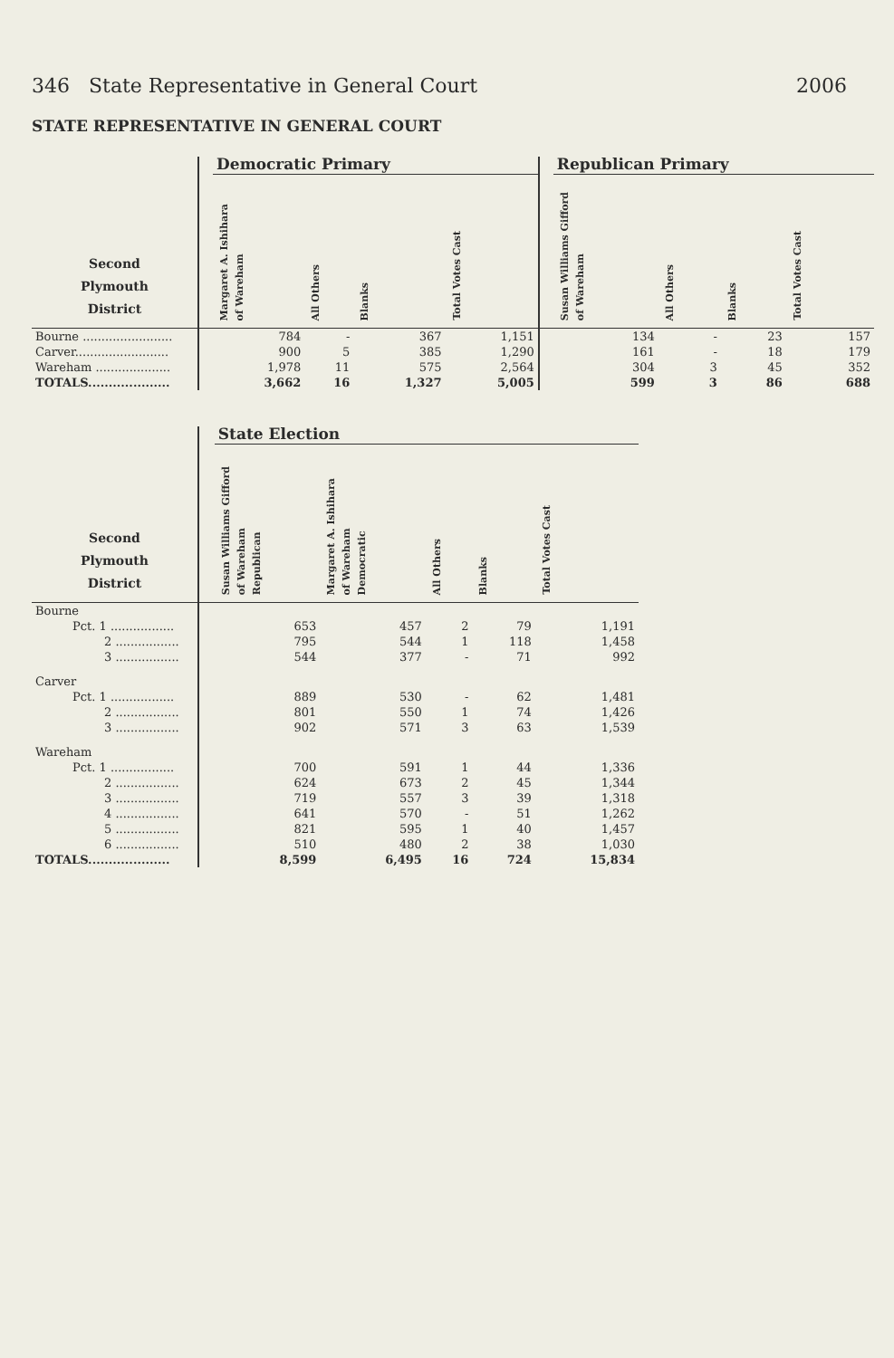346 State Representative in General Court 2006
STATE REPRESENTATIVE IN GENERAL COURT
| | | Democratic Primary | | | | | Republican Primary | | | |
| --- | --- | --- | --- | --- | --- | --- | --- | --- | --- | --- |
| Second Plymouth District | | Margaret A. Ishihara of Wareham | All Others | Blanks | Total Votes Cast | | Susan Williams Gifford of Wareham | All Others | Blanks | Total Votes Cast |
| Bourne ........................ | | 784 | - | 367 | 1,151 | | 134 | - | 23 | 157 |
| Carver......................... | | 900 | 5 | 385 | 1,290 | | 161 | - | 18 | 179 |
| Wareham .................... | | 1,978 | 11 | 575 | 2,564 | | 304 | 3 | 45 | 352 |
| TOTALS.................... | | 3,662 | 16 | 1,327 | 5,005 | | 599 | 3 | 86 | 688 |
| | | State Election | | | | |
| --- | --- | --- | --- | --- | --- | --- |
| Second Plymouth District | | Susan Williams Gifford of Wareham Republican | Margaret A. Ishihara of Wareham Democratic | All Others | Blanks | Total Votes Cast |
| Bourne | | | | | | |
| Pct. 1 ................. | | 653 | 457 | 2 | 79 | 1,191 |
| 2 ................. | | 795 | 544 | 1 | 118 | 1,458 |
| 3 ................. | | 544 | 377 | - | 71 | 992 |
| Carver | | | | | | |
| Pct. 1 ................. | | 889 | 530 | - | 62 | 1,481 |
| 2 ................. | | 801 | 550 | 1 | 74 | 1,426 |
| 3 ................. | | 902 | 571 | 3 | 63 | 1,539 |
| Wareham | | | | | | |
| Pct. 1 ................. | | 700 | 591 | 1 | 44 | 1,336 |
| 2 ................. | | 624 | 673 | 2 | 45 | 1,344 |
| 3 ................. | | 719 | 557 | 3 | 39 | 1,318 |
| 4 ................. | | 641 | 570 | - | 51 | 1,262 |
| 5 ................. | | 821 | 595 | 1 | 40 | 1,457 |
| 6 ................. | | 510 | 480 | 2 | 38 | 1,030 |
| TOTALS.................... | | 8,599 | 6,495 | 16 | 724 | 15,834 |